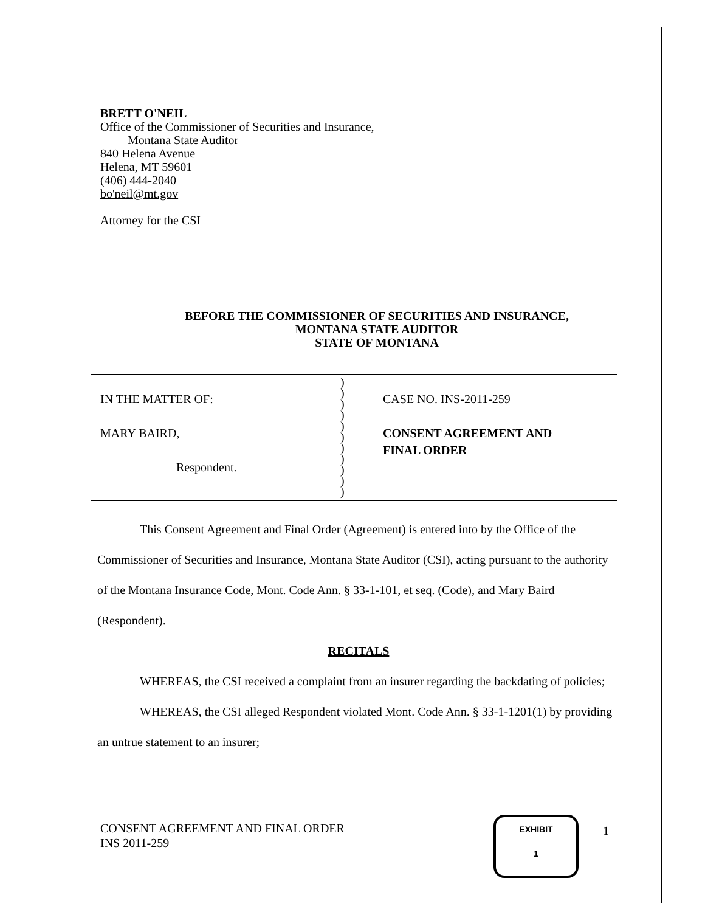BRETT O'NEIL
Office of the Commissioner of Securities and Insurance,
Montana State Auditor
840 Helena Avenue
Helena, MT 59601
(406) 444-2040
bo'neil@mt.gov
Attorney for the CSI
BEFORE THE COMMISSIONER OF SECURITIES AND INSURANCE,
MONTANA STATE AUDITOR
STATE OF MONTANA
IN THE MATTER OF:
MARY BAIRD,
Respondent.
)
)
)
)
)
)
)
)
)
)
)
CASE NO. INS-2011-259
CONSENT AGREEMENT AND
FINAL ORDER
This Consent Agreement and Final Order (Agreement) is entered into by the Office of the Commissioner of Securities and Insurance, Montana State Auditor (CSI), acting pursuant to the authority of the Montana Insurance Code, Mont. Code Ann. § 33-1-101, et seq. (Code), and Mary Baird (Respondent).
RECITALS
WHEREAS, the CSI received a complaint from an insurer regarding the backdating of policies;
WHEREAS, the CSI alleged Respondent violated Mont. Code Ann. § 33-1-1201(1) by providing an untrue statement to an insurer;
CONSENT AGREEMENT AND FINAL ORDER
INS 2011-259
EXHIBIT
1
1